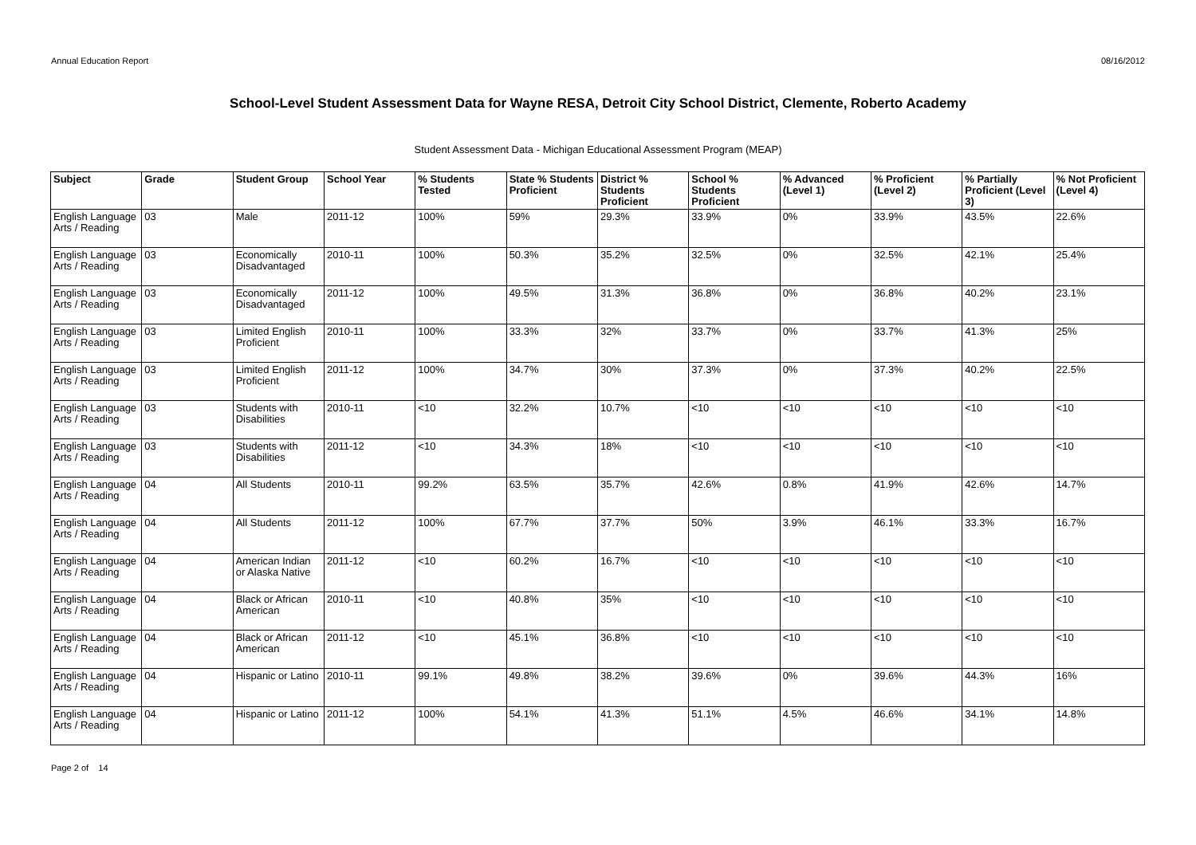Annual Education Report 08/16/2012
School-Level Student Assessment Data for Wayne RESA, Detroit City School District, Clemente, Roberto Academy
Student Assessment Data - Michigan Educational Assessment Program (MEAP)
| Subject | Grade | Student Group | School Year | % Students Tested | State % Students Proficient | District % Students Proficient | School % Students Proficient | % Advanced (Level 1) | % Proficient (Level 2) | % Partially Proficient (Level 3) | % Not Proficient (Level 4) |
| --- | --- | --- | --- | --- | --- | --- | --- | --- | --- | --- | --- |
| English Language Arts / Reading | 03 | Male | 2011-12 | 100% | 59% | 29.3% | 33.9% | 0% | 33.9% | 43.5% | 22.6% |
| English Language Arts / Reading | 03 | Economically Disadvantaged | 2010-11 | 100% | 50.3% | 35.2% | 32.5% | 0% | 32.5% | 42.1% | 25.4% |
| English Language Arts / Reading | 03 | Economically Disadvantaged | 2011-12 | 100% | 49.5% | 31.3% | 36.8% | 0% | 36.8% | 40.2% | 23.1% |
| English Language Arts / Reading | 03 | Limited English Proficient | 2010-11 | 100% | 33.3% | 32% | 33.7% | 0% | 33.7% | 41.3% | 25% |
| English Language Arts / Reading | 03 | Limited English Proficient | 2011-12 | 100% | 34.7% | 30% | 37.3% | 0% | 37.3% | 40.2% | 22.5% |
| English Language Arts / Reading | 03 | Students with Disabilities | 2010-11 | <10 | 32.2% | 10.7% | <10 | <10 | <10 | <10 | <10 |
| English Language Arts / Reading | 03 | Students with Disabilities | 2011-12 | <10 | 34.3% | 18% | <10 | <10 | <10 | <10 | <10 |
| English Language Arts / Reading | 04 | All Students | 2010-11 | 99.2% | 63.5% | 35.7% | 42.6% | 0.8% | 41.9% | 42.6% | 14.7% |
| English Language Arts / Reading | 04 | All Students | 2011-12 | 100% | 67.7% | 37.7% | 50% | 3.9% | 46.1% | 33.3% | 16.7% |
| English Language Arts / Reading | 04 | American Indian or Alaska Native | 2011-12 | <10 | 60.2% | 16.7% | <10 | <10 | <10 | <10 | <10 |
| English Language Arts / Reading | 04 | Black or African American | 2010-11 | <10 | 40.8% | 35% | <10 | <10 | <10 | <10 | <10 |
| English Language Arts / Reading | 04 | Black or African American | 2011-12 | <10 | 45.1% | 36.8% | <10 | <10 | <10 | <10 | <10 |
| English Language Arts / Reading | 04 | Hispanic or Latino | 2010-11 | 99.1% | 49.8% | 38.2% | 39.6% | 0% | 39.6% | 44.3% | 16% |
| English Language Arts / Reading | 04 | Hispanic or Latino | 2011-12 | 100% | 54.1% | 41.3% | 51.1% | 4.5% | 46.6% | 34.1% | 14.8% |
Page 2 of 14